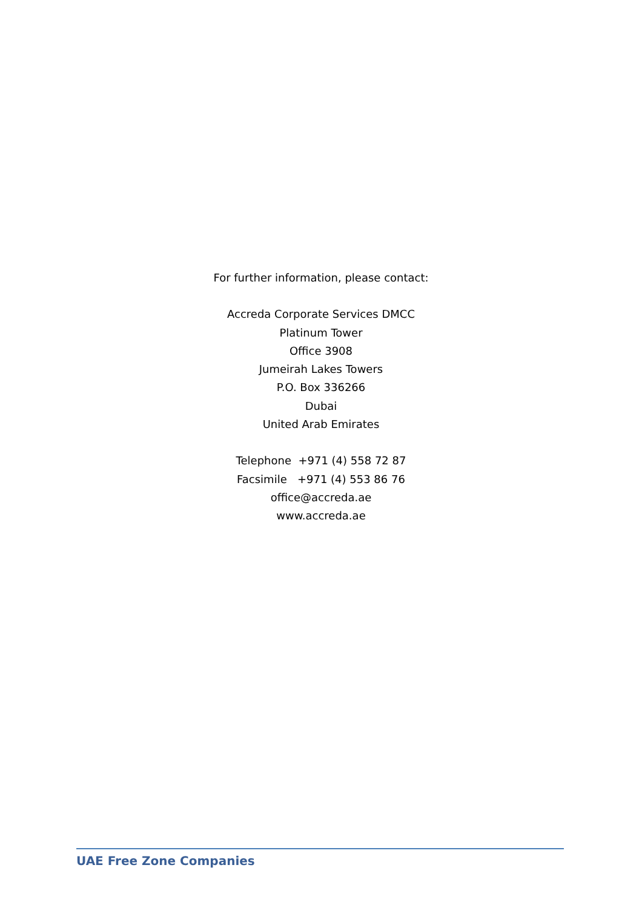For further information, please contact:
Accreda Corporate Services DMCC
Platinum Tower
Office 3908
Jumeirah Lakes Towers
P.O. Box 336266
Dubai
United Arab Emirates
Telephone +971 (4) 558 72 87
Facsimile +971 (4) 553 86 76
office@accreda.ae
www.accreda.ae
UAE Free Zone Companies